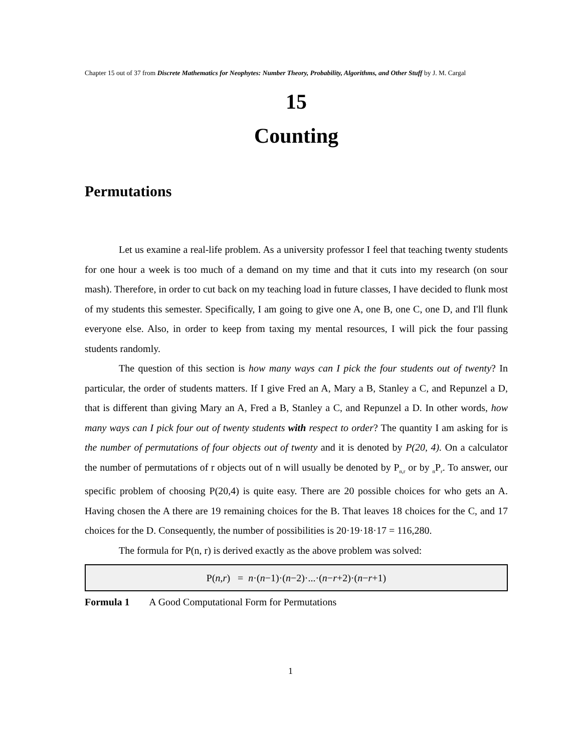Chapter 15 out of 37 from Discrete Mathematics for Neophytes: Number Theory, Probability, Algorithms, and Other Stuff by J. M. Cargal
15
Counting
Permutations
Let us examine a real-life problem. As a university professor I feel that teaching twenty students for one hour a week is too much of a demand on my time and that it cuts into my research (on sour mash). Therefore, in order to cut back on my teaching load in future classes, I have decided to flunk most of my students this semester. Specifically, I am going to give one A, one B, one C, one D, and I'll flunk everyone else. Also, in order to keep from taxing my mental resources, I will pick the four passing students randomly.
The question of this section is how many ways can I pick the four students out of twenty? In particular, the order of students matters. If I give Fred an A, Mary a B, Stanley a C, and Repunzel a D, that is different than giving Mary an A, Fred a B, Stanley a C, and Repunzel a D. In other words, how many ways can I pick four out of twenty students with respect to order? The quantity I am asking for is the number of permutations of four objects out of twenty and it is denoted by P(20, 4). On a calculator the number of permutations of r objects out of n will usually be denoted by P<sub>n,r</sub> or by <sub>n</sub>P<sub>r</sub>. To answer, our specific problem of choosing P(20,4) is quite easy. There are 20 possible choices for who gets an A. Having chosen the A there are 19 remaining choices for the B. That leaves 18 choices for the C, and 17 choices for the D. Consequently, the number of possibilities is 20·19·18·17 = 116,280.
The formula for P(n, r) is derived exactly as the above problem was solved:
P(n, r) = n ·(n −1)·(n −2)·...·(n − r +2)·(n − r +1)
Formula 1 A Good Computational Form for Permutations
1